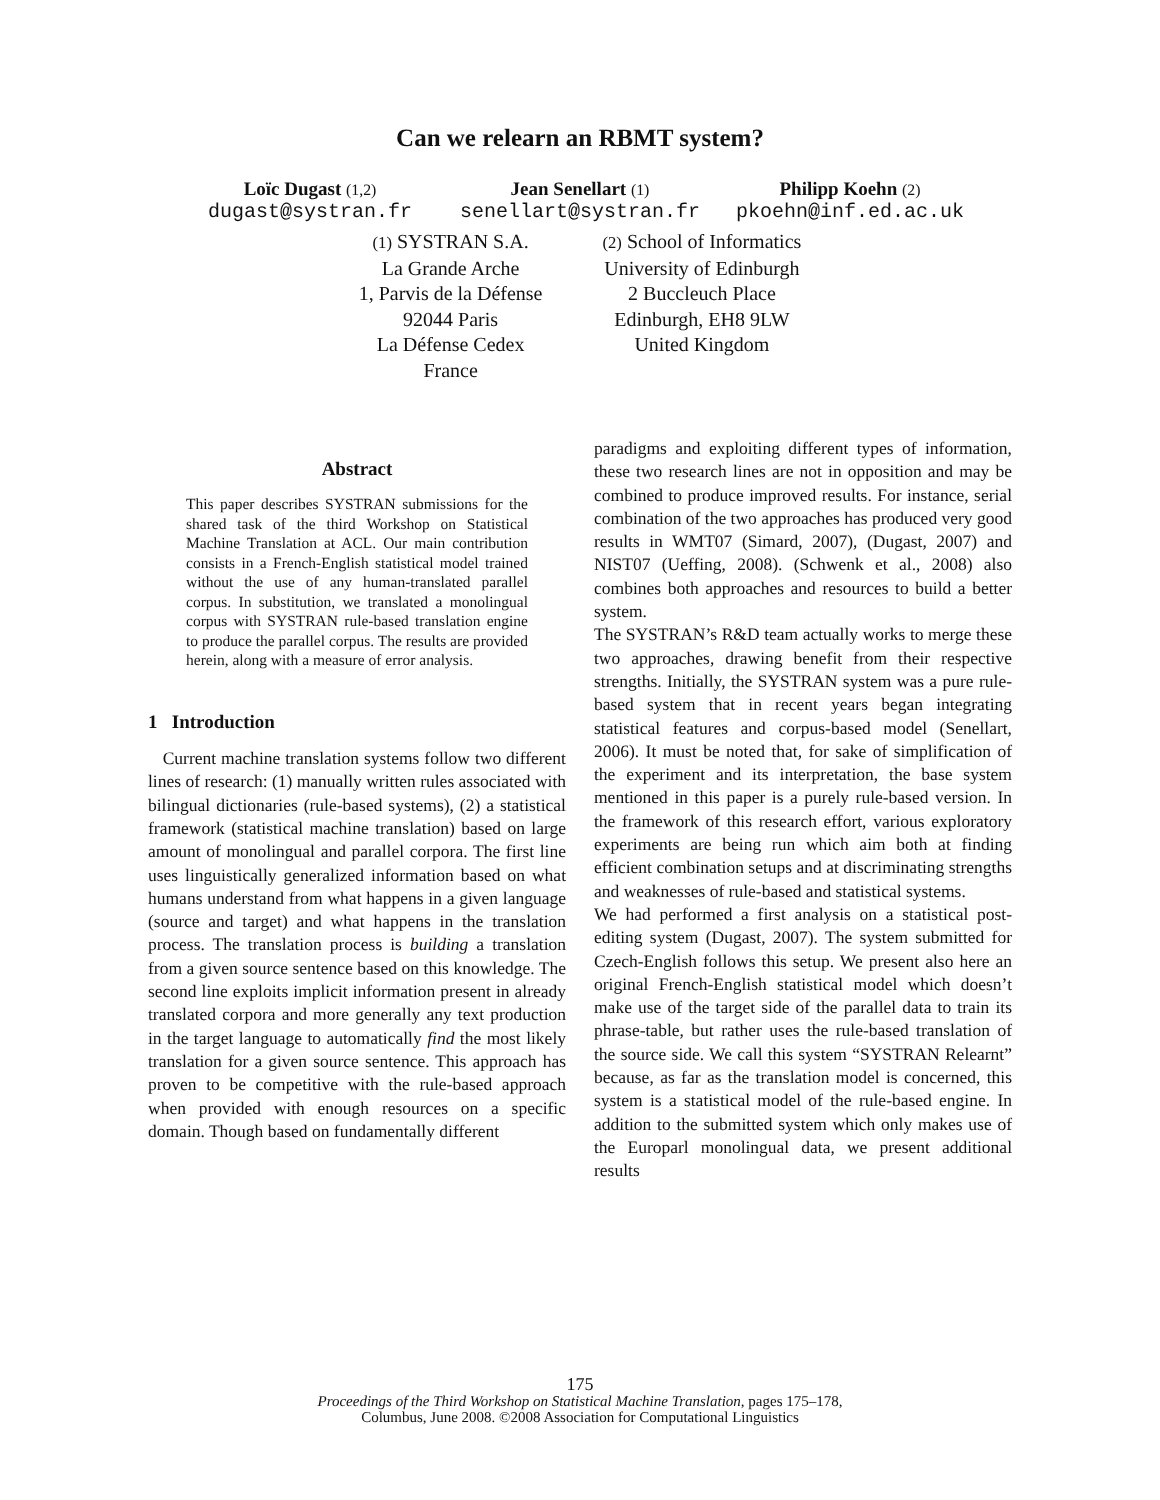Can we relearn an RBMT system?
Loïc Dugast (1,2)
dugast@systran.fr
Jean Senellart (1)
senellart@systran.fr
Philipp Koehn (2)
pkoehn@inf.ed.ac.uk
(1) SYSTRAN S.A.
La Grande Arche
1, Parvis de la Défense
92044 Paris
La Défense Cedex
France
(2) School of Informatics
University of Edinburgh
2 Buccleuch Place
Edinburgh, EH8 9LW
United Kingdom
Abstract
This paper describes SYSTRAN submissions for the shared task of the third Workshop on Statistical Machine Translation at ACL. Our main contribution consists in a French-English statistical model trained without the use of any human-translated parallel corpus. In substitution, we translated a monolingual corpus with SYSTRAN rule-based translation engine to produce the parallel corpus. The results are provided herein, along with a measure of error analysis.
1 Introduction
Current machine translation systems follow two different lines of research: (1) manually written rules associated with bilingual dictionaries (rule-based systems), (2) a statistical framework (statistical machine translation) based on large amount of monolingual and parallel corpora. The first line uses linguistically generalized information based on what humans understand from what happens in a given language (source and target) and what happens in the translation process. The translation process is building a translation from a given source sentence based on this knowledge. The second line exploits implicit information present in already translated corpora and more generally any text production in the target language to automatically find the most likely translation for a given source sentence. This approach has proven to be competitive with the rule-based approach when provided with enough resources on a specific domain. Though based on fundamentally different
paradigms and exploiting different types of information, these two research lines are not in opposition and may be combined to produce improved results. For instance, serial combination of the two approaches has produced very good results in WMT07 (Simard, 2007), (Dugast, 2007) and NIST07 (Ueffing, 2008). (Schwenk et al., 2008) also combines both approaches and resources to build a better system.
The SYSTRAN’s R&D team actually works to merge these two approaches, drawing benefit from their respective strengths. Initially, the SYSTRAN system was a pure rule-based system that in recent years began integrating statistical features and corpus-based model (Senellart, 2006). It must be noted that, for sake of simplification of the experiment and its interpretation, the base system mentioned in this paper is a purely rule-based version. In the framework of this research effort, various exploratory experiments are being run which aim both at finding efficient combination setups and at discriminating strengths and weaknesses of rule-based and statistical systems.
We had performed a first analysis on a statistical post-editing system (Dugast, 2007). The system submitted for Czech-English follows this setup. We present also here an original French-English statistical model which doesn’t make use of the target side of the parallel data to train its phrase-table, but rather uses the rule-based translation of the source side. We call this system “SYSTRAN Relearnt” because, as far as the translation model is concerned, this system is a statistical model of the rule-based engine. In addition to the submitted system which only makes use of the Europarl monolingual data, we present additional results
175
Proceedings of the Third Workshop on Statistical Machine Translation, pages 175–178,
Columbus, June 2008. ©2008 Association for Computational Linguistics